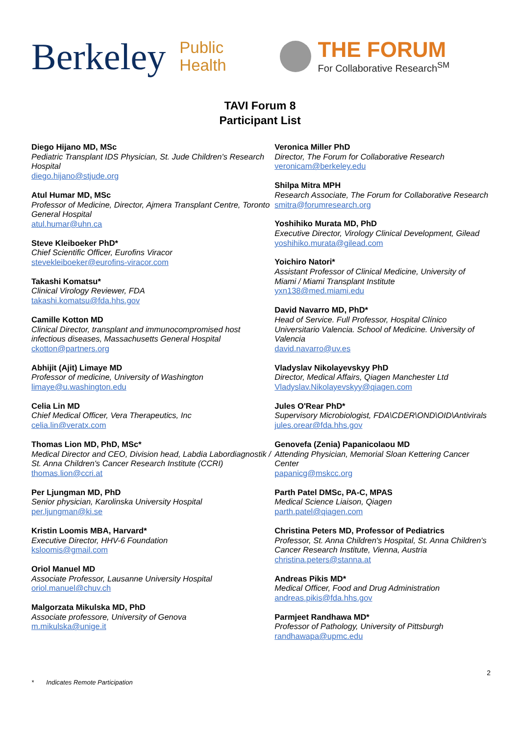Berkeley
Public
Health
THE FORUM
For Collaborative Research<sup>SM</sup>
TAVI Forum 8
Participant List
Diego Hijano MD, MSc
Pediatric Transplant IDS Physician, St. Jude Children's Research Hospital
diego.hijano@stjude.org
Atul Humar MD, MSc
Professor of Medicine, Director, Ajmera Transplant Centre, Toronto General Hospital
atul.humar@uhn.ca
Steve Kleiboeker PhD*
Chief Scientific Officer, Eurofins Viracor
stevekleiboeker@eurofins-viracor.com
Takashi Komatsu*
Clinical Virology Reviewer, FDA
takashi.komatsu@fda.hhs.gov
Camille Kotton MD
Clinical Director, transplant and immunocompromised host infectious diseases, Massachusetts General Hospital
ckotton@partners.org
Abhijit (Ajit) Limaye MD
Professor of medicine, University of Washington
limaye@u.washington.edu
Celia Lin MD
Chief Medical Officer, Vera Therapeutics, Inc
celia.lin@veratx.com
Thomas Lion MD, PhD, MSc*
Medical Director and CEO, Division head, Labdia Labordiagnostik / St. Anna Children's Cancer Research Institute (CCRI)
thomas.lion@ccri.at
Per Ljungman MD, PhD
Senior physician, Karolinska University Hospital
per.ljungman@ki.se
Kristin Loomis MBA, Harvard*
Executive Director, HHV-6 Foundation
ksloomis@gmail.com
Oriol Manuel MD
Associate Professor, Lausanne University Hospital
oriol.manuel@chuv.ch
Malgorzata Mikulska MD, PhD
Associate professore, University of Genova
m.mikulska@unige.it
Veronica Miller PhD
Director, The Forum for Collaborative Research
veronicam@berkeley.edu
Shilpa Mitra MPH
Research Associate, The Forum for Collaborative Research
smitra@forumresearch.org
Yoshihiko Murata MD, PhD
Executive Director, Virology Clinical Development, Gilead
yoshihiko.murata@gilead.com
Yoichiro Natori*
Assistant Professor of Clinical Medicine, University of Miami / Miami Transplant Institute
yxn138@med.miami.edu
David Navarro MD, PhD*
Head of Service. Full Professor, Hospital Clínico Universitario Valencia. School of Medicine. University of Valencia
david.navarro@uv.es
Vladyslav Nikolayevskyy PhD
Director, Medical Affairs, Qiagen Manchester Ltd
Vladyslav.Nikolayevskyy@qiagen.com
Jules O'Rear PhD*
Supervisory Microbiologist, FDA\CDER\OND\OID\Antivirals
jules.orear@fda.hhs.gov
Genovefa (Zenia) Papanicolaou MD
Attending Physician, Memorial Sloan Kettering Cancer Center
papanicg@mskcc.org
Parth Patel DMSc, PA-C, MPAS
Medical Science Liaison, Qiagen
parth.patel@qiagen.com
Christina Peters MD, Professor of Pediatrics
Professor, St. Anna Children's Hospital, St. Anna Children's Cancer Research Institute, Vienna, Austria
christina.peters@stanna.at
Andreas Pikis MD*
Medical Officer, Food and Drug Administration
andreas.pikis@fda.hhs.gov
Parmjeet Randhawa MD*
Professor of Pathology, University of Pittsburgh
randhawapa@upmc.edu
2
* Indicates Remote Participation